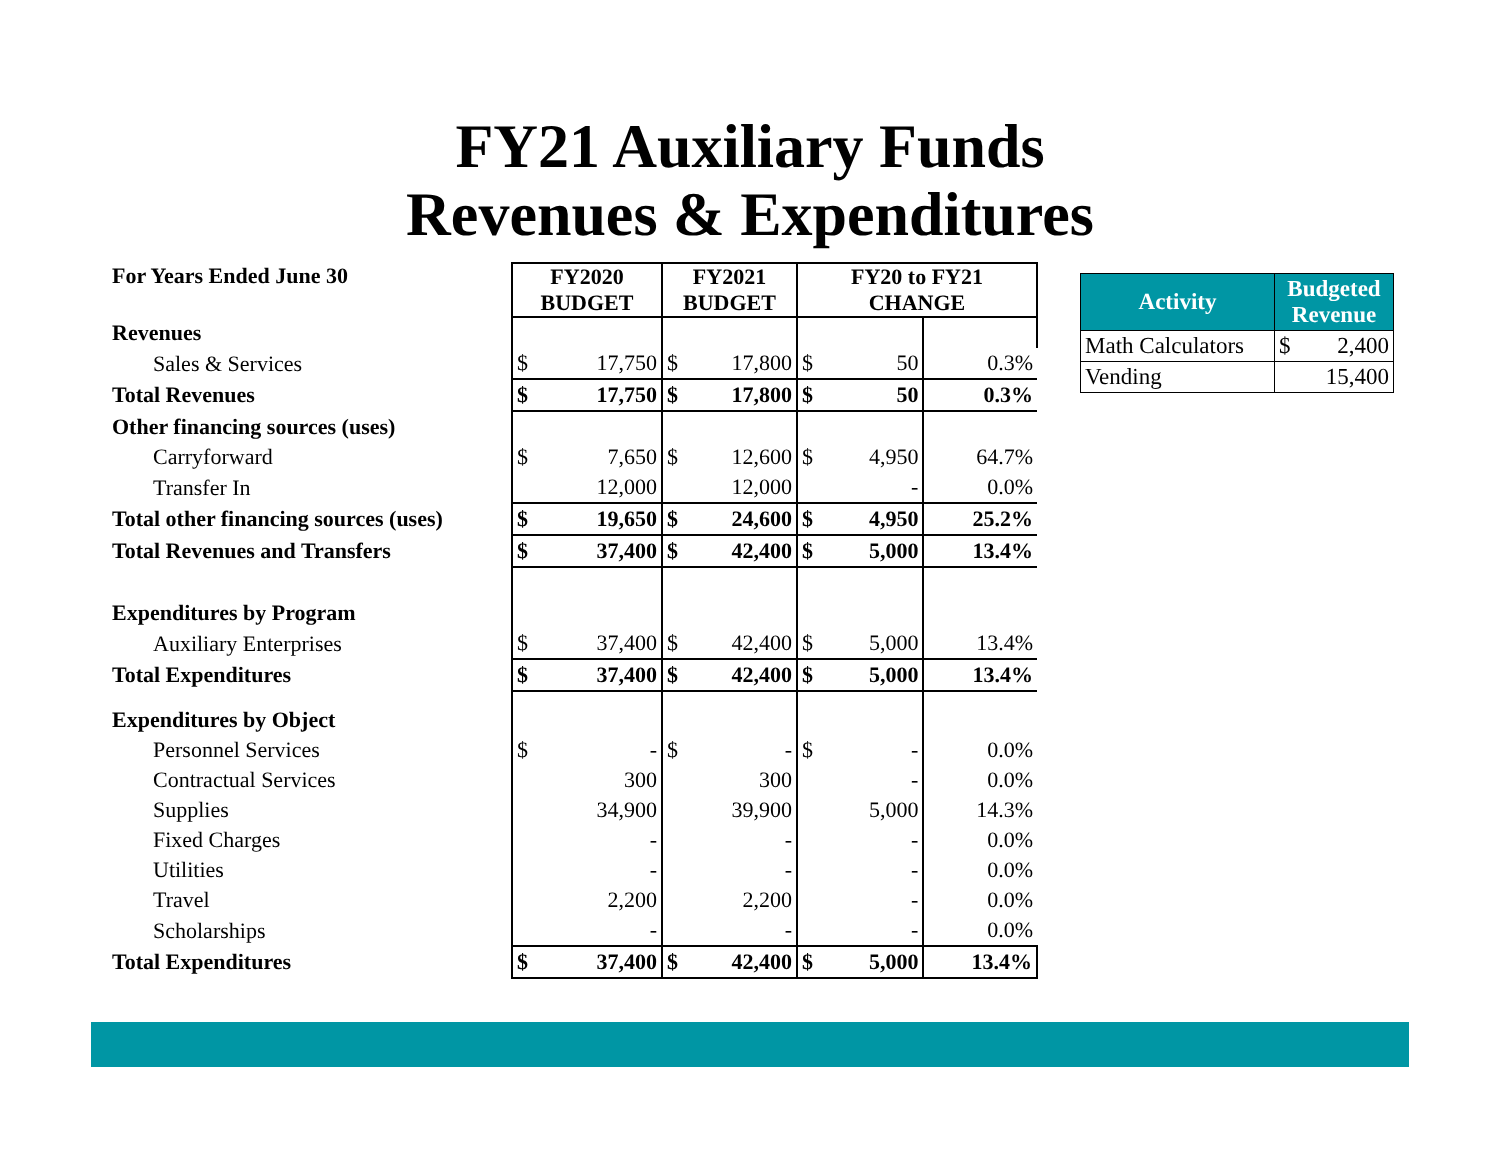FY21 Auxiliary Funds
Revenues & Expenditures
| For Years Ended June 30 | FY2020 BUDGET | | FY2021 BUDGET | | FY20 to FY21 CHANGE | | |
| Revenues | | | | | | | |
| Sales & Services | $ | 17,750 | $ | 17,800 | $ | 50 | 0.3% |
| Total Revenues | $ | 17,750 | $ | 17,800 | $ | 50 | 0.3% |
| Other financing sources (uses) | | | | | | | |
| Carryforward | $ | 7,650 | $ | 12,600 | $ | 4,950 | 64.7% |
| Transfer In | | 12,000 | | 12,000 | | - | 0.0% |
| Total other financing sources (uses) | $ | 19,650 | $ | 24,600 | $ | 4,950 | 25.2% |
| Total Revenues and Transfers | $ | 37,400 | $ | 42,400 | $ | 5,000 | 13.4% |
| Expenditures by Program | | | | | | | |
| Auxiliary Enterprises | $ | 37,400 | $ | 42,400 | $ | 5,000 | 13.4% |
| Total Expenditures | $ | 37,400 | $ | 42,400 | $ | 5,000 | 13.4% |
| Expenditures by Object | | | | | | | |
| Personnel Services | $ | - | $ | - | $ | - | 0.0% |
| Contractual Services | | 300 | | 300 | | - | 0.0% |
| Supplies | | 34,900 | | 39,900 | | 5,000 | 14.3% |
| Fixed Charges | | - | | - | | - | 0.0% |
| Utilities | | - | | - | | - | 0.0% |
| Travel | | 2,200 | | 2,200 | | - | 0.0% |
| Scholarships | | - | | - | | - | 0.0% |
| Total Expenditures | $ | 37,400 | $ | 42,400 | $ | 5,000 | 13.4% |
| Activity | Budgeted Revenue |
| --- | --- |
| Math Calculators | $ 2,400 |
| Vending | 15,400 |